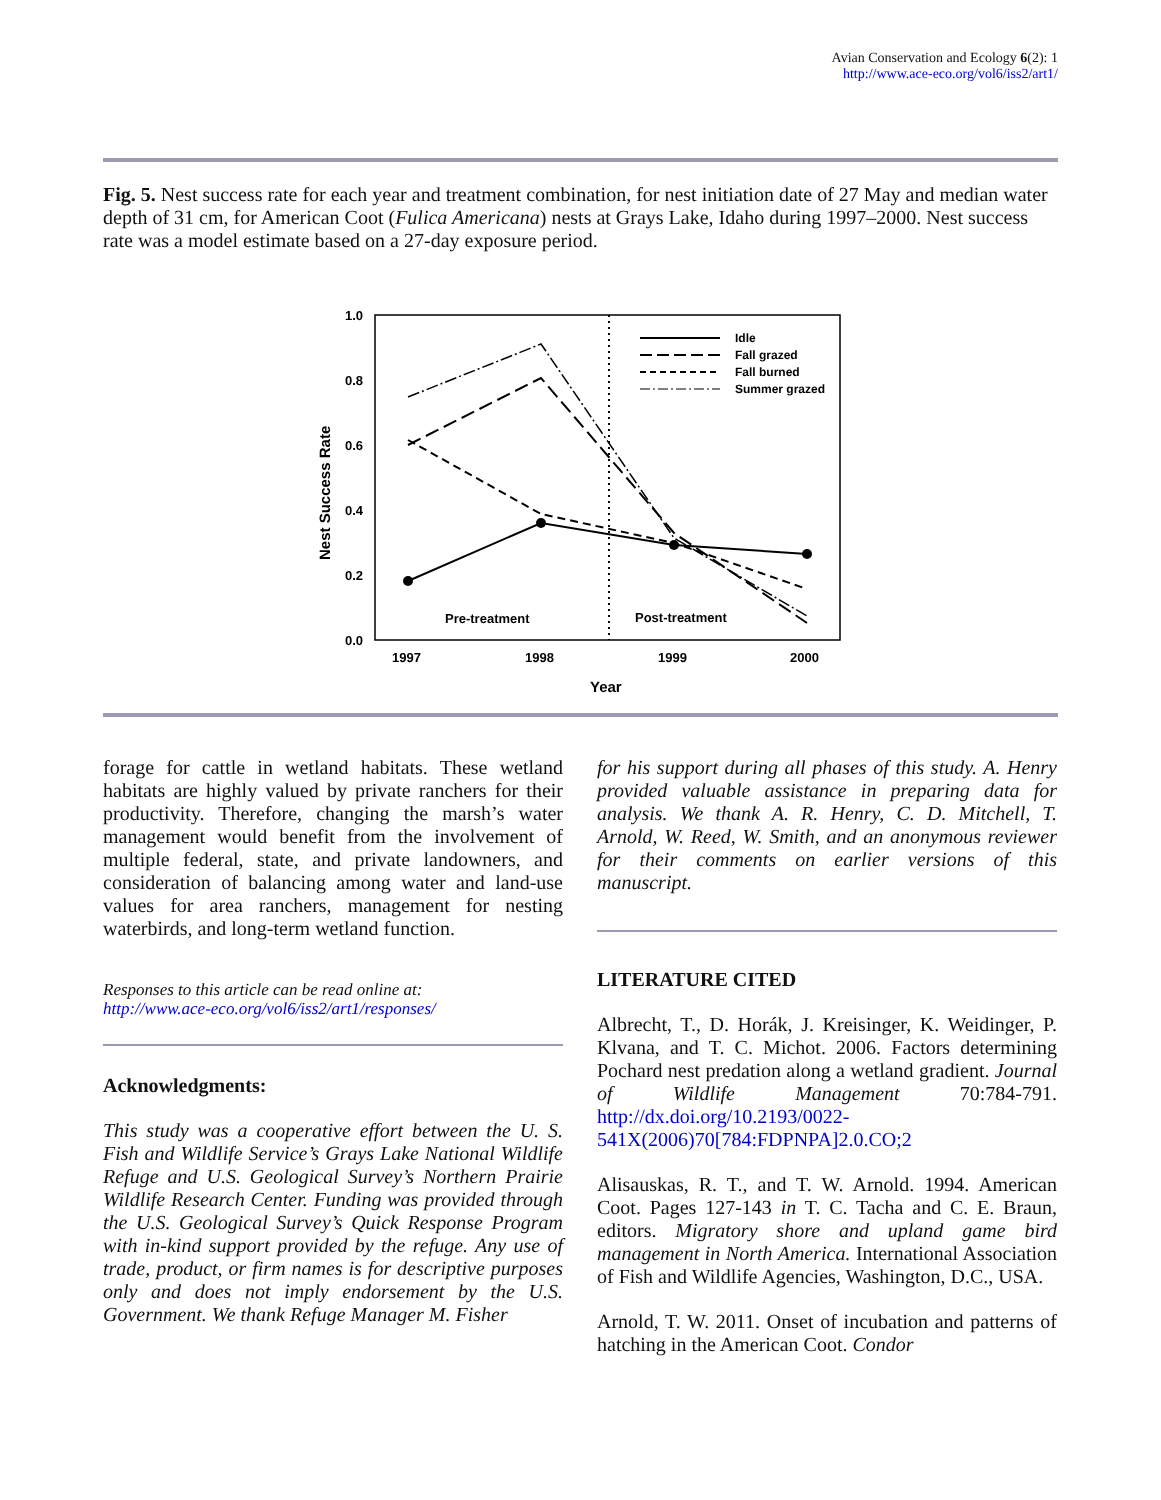Avian Conservation and Ecology 6(2): 1
http://www.ace-eco.org/vol6/iss2/art1/
Fig. 5. Nest success rate for each year and treatment combination, for nest initiation date of 27 May and median water depth of 31 cm, for American Coot (Fulica Americana) nests at Grays Lake, Idaho during 1997–2000. Nest success rate was a model estimate based on a 27-day exposure period.
1.0
0.8
0.6
0.4
0.2
0.0
1997
1998
1999
2000
Year
Nest Success Rate
Post-treatment
Pre-treatment
Idle
Fall grazed
Fall burned
Summer grazed
forage for cattle in wetland habitats. These wetland habitats are highly valued by private ranchers for their productivity. Therefore, changing the marsh’s water management would benefit from the involvement of multiple federal, state, and private landowners, and consideration of balancing among water and land-use values for area ranchers, management for nesting waterbirds, and long-term wetland function.
Responses to this article can be read online at:
http://www.ace-eco.org/vol6/iss2/art1/responses/
Acknowledgments:
This study was a cooperative effort between the U. S. Fish and Wildlife Service’s Grays Lake National Wildlife Refuge and U.S. Geological Survey’s Northern Prairie Wildlife Research Center. Funding was provided through the U.S. Geological Survey’s Quick Response Program with in-kind support provided by the refuge. Any use of trade, product, or firm names is for descriptive purposes only and does not imply endorsement by the U.S. Government. We thank Refuge Manager M. Fisher
for his support during all phases of this study. A. Henry provided valuable assistance in preparing data for analysis. We thank A. R. Henry, C. D. Mitchell, T. Arnold, W. Reed, W. Smith, and an anonymous reviewer for their comments on earlier versions of this manuscript.
LITERATURE CITED
Albrecht, T., D. Horák, J. Kreisinger, K. Weidinger, P. Klvana, and T. C. Michot. 2006. Factors determining Pochard nest predation along a wetland gradient. Journal of Wildlife Management 70:784-791. http://dx.doi.org/10.2193/0022-541X(2006)70[784:FDPNPA]2.0.CO;2
Alisauskas, R. T., and T. W. Arnold. 1994. American Coot. Pages 127-143 in T. C. Tacha and C. E. Braun, editors. Migratory shore and upland game bird management in North America. International Association of Fish and Wildlife Agencies, Washington, D.C., USA.
Arnold, T. W. 2011. Onset of incubation and patterns of hatching in the American Coot. Condor